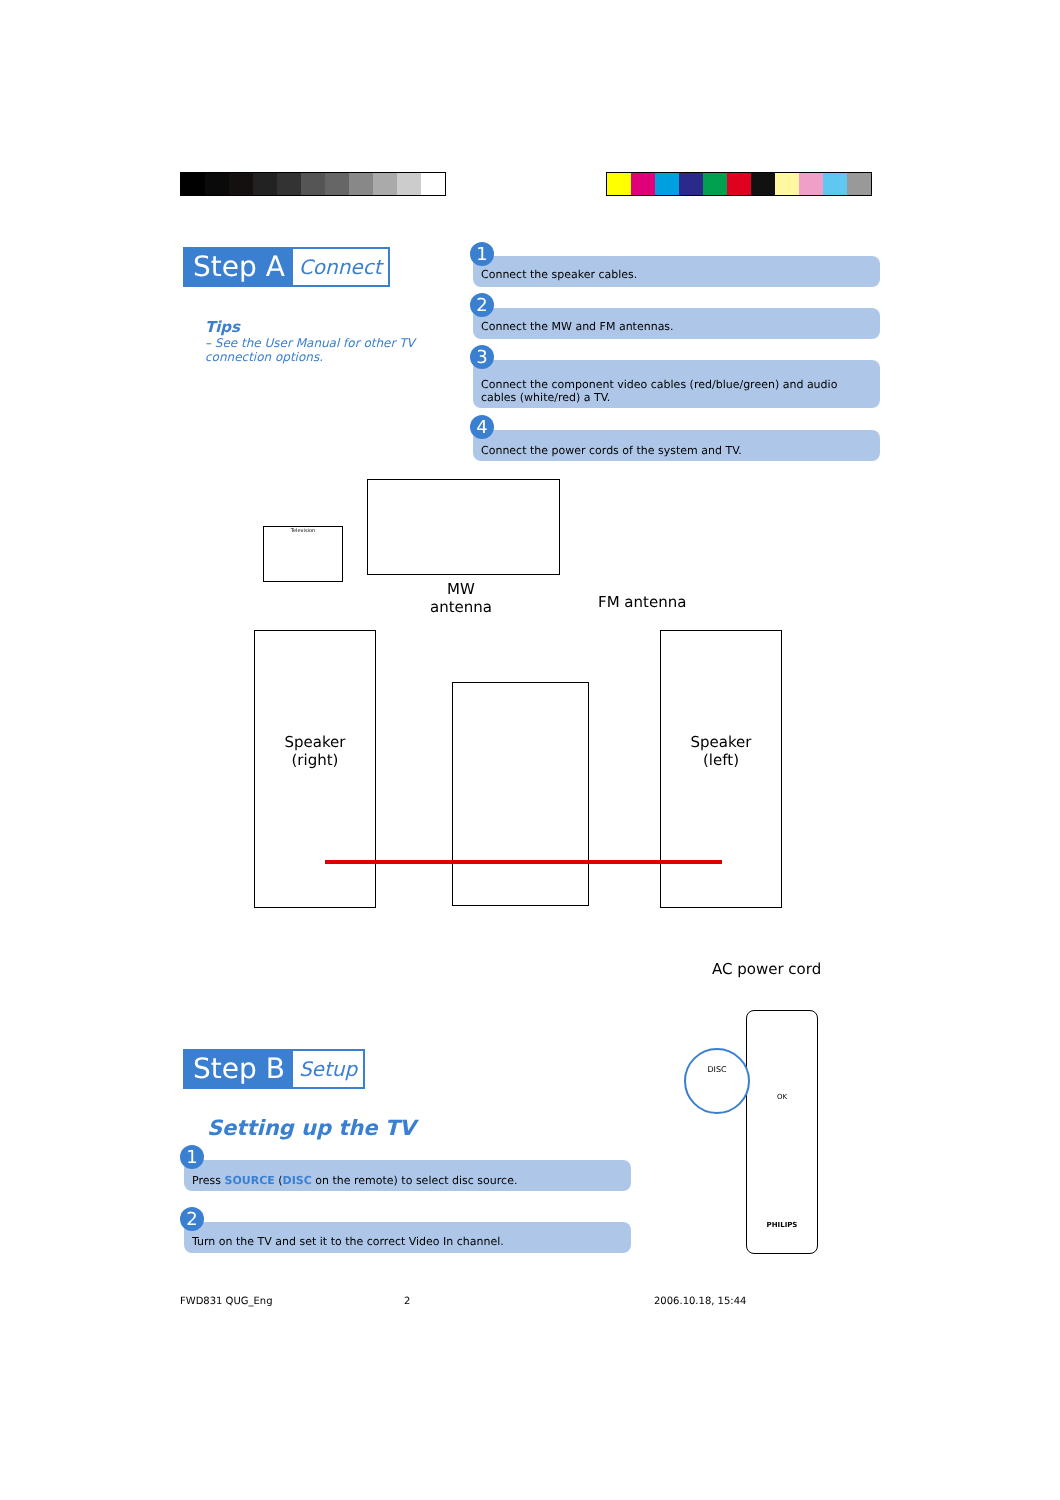Step A
Connect
Tips
– See the User Manual for other TV connection options.
Connect the speaker cables.
1
Connect the MW and FM antennas.
2
Connect the component video cables (red/blue/green) and audio cables (white/red) a TV.
3
Connect the power cords of the system and TV.
4
Television
MW
antenna
FM antenna
Speaker
(right)
Speaker
(left)
AC power cord
Step B
Setup
Setting up the TV
Press SOURCE (DISC on the remote) to select disc source.
1
Turn on the TV and set it to the correct Video In channel.
2
OK
PHILIPS
DISC
FWD831 QUG_Eng 2 2006.10.18, 15:44